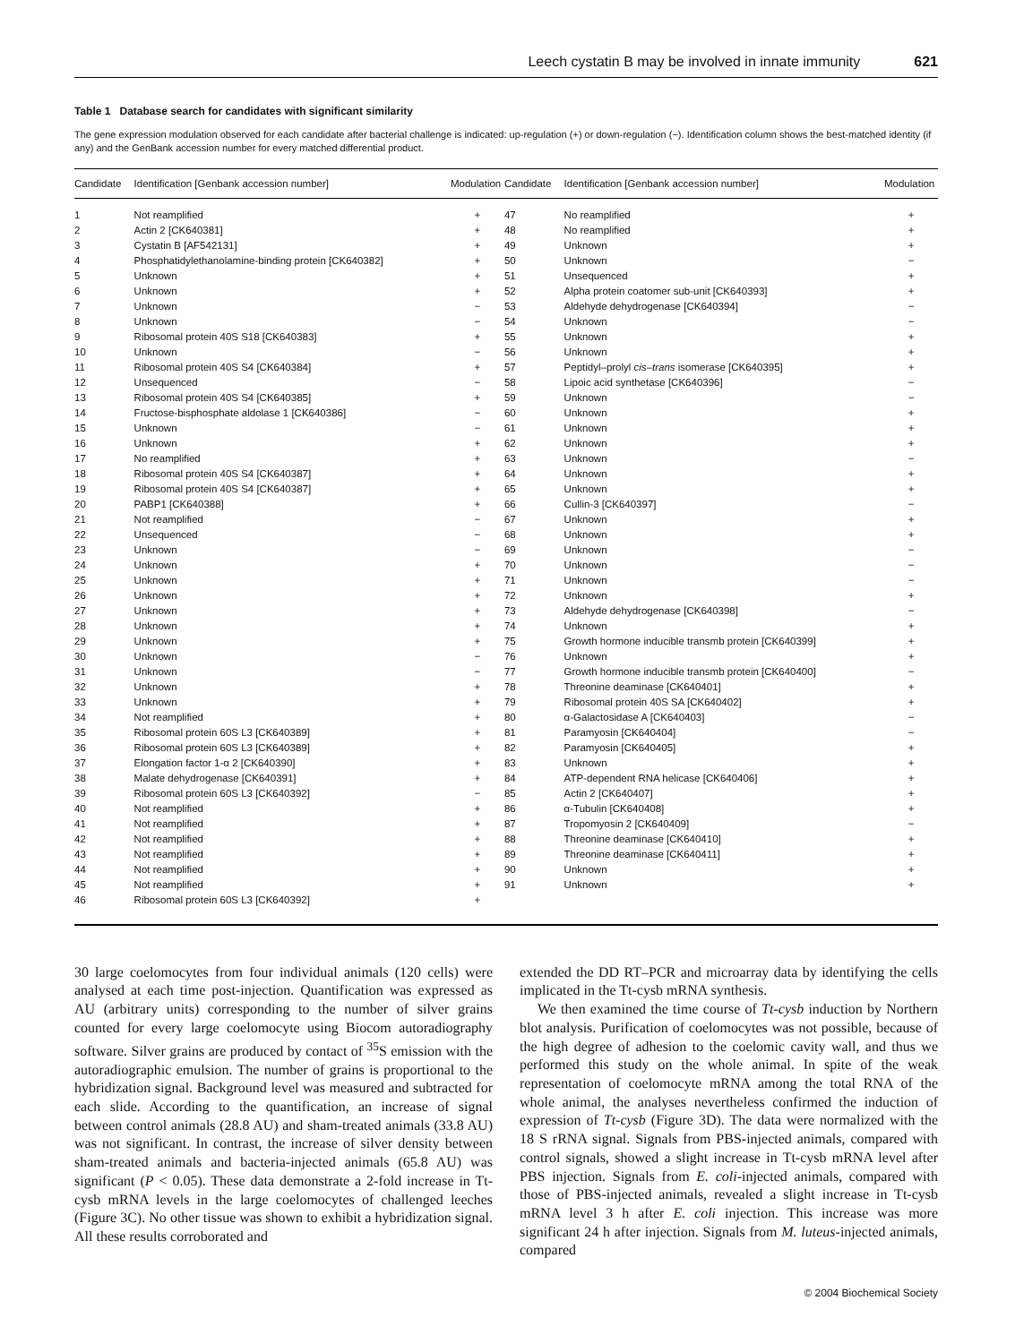Leech cystatin B may be involved in innate immunity 621
Table 1 Database search for candidates with significant similarity
The gene expression modulation observed for each candidate after bacterial challenge is indicated: up-regulation (+) or down-regulation (−). Identification column shows the best-matched identity (if any) and the GenBank accession number for every matched differential product.
| Candidate | Identification [Genbank accession number] | Modulation | Candidate | Identification [Genbank accession number] | Modulation |
| --- | --- | --- | --- | --- | --- |
| 1 | Not reamplified | + | 47 | No reamplified | + |
| 2 | Actin 2 [CK640381] | + | 48 | No reamplified | + |
| 3 | Cystatin B [AF542131] | + | 49 | Unknown | + |
| 4 | Phosphatidylethanolamine-binding protein [CK640382] | + | 50 | Unknown | − |
| 5 | Unknown | + | 51 | Unsequenced | + |
| 6 | Unknown | + | 52 | Alpha protein coatomer sub-unit [CK640393] | + |
| 7 | Unknown | − | 53 | Aldehyde dehydrogenase [CK640394] | − |
| 8 | Unknown | − | 54 | Unknown | − |
| 9 | Ribosomal protein 40S S18 [CK640383] | + | 55 | Unknown | + |
| 10 | Unknown | − | 56 | Unknown | + |
| 11 | Ribosomal protein 40S S4 [CK640384] | + | 57 | Peptidyl–prolyl cis–trans isomerase [CK640395] | + |
| 12 | Unsequenced | − | 58 | Lipoic acid synthetase [CK640396] | − |
| 13 | Ribosomal protein 40S S4 [CK640385] | + | 59 | Unknown | − |
| 14 | Fructose-bisphosphate aldolase 1 [CK640386] | − | 60 | Unknown | + |
| 15 | Unknown | − | 61 | Unknown | + |
| 16 | Unknown | + | 62 | Unknown | + |
| 17 | No reamplified | + | 63 | Unknown | − |
| 18 | Ribosomal protein 40S S4 [CK640387] | + | 64 | Unknown | + |
| 19 | Ribosomal protein 40S S4 [CK640387] | + | 65 | Unknown | + |
| 20 | PABP1 [CK640388] | + | 66 | Cullin-3 [CK640397] | − |
| 21 | Not reamplified | − | 67 | Unknown | + |
| 22 | Unsequenced | − | 68 | Unknown | + |
| 23 | Unknown | − | 69 | Unknown | − |
| 24 | Unknown | + | 70 | Unknown | − |
| 25 | Unknown | + | 71 | Unknown | − |
| 26 | Unknown | + | 72 | Unknown | + |
| 27 | Unknown | + | 73 | Aldehyde dehydrogenase [CK640398] | − |
| 28 | Unknown | + | 74 | Unknown | + |
| 29 | Unknown | + | 75 | Growth hormone inducible transmb protein [CK640399] | + |
| 30 | Unknown | − | 76 | Unknown | + |
| 31 | Unknown | − | 77 | Growth hormone inducible transmb protein [CK640400] | − |
| 32 | Unknown | + | 78 | Threonine deaminase [CK640401] | + |
| 33 | Unknown | + | 79 | Ribosomal protein 40S SA [CK640402] | + |
| 34 | Not reamplified | + | 80 | α-Galactosidase A [CK640403] | − |
| 35 | Ribosomal protein 60S L3 [CK640389] | + | 81 | Paramyosin [CK640404] | − |
| 36 | Ribosomal protein 60S L3 [CK640389] | + | 82 | Paramyosin [CK640405] | + |
| 37 | Elongation factor 1-α 2 [CK640390] | + | 83 | Unknown | + |
| 38 | Malate dehydrogenase [CK640391] | + | 84 | ATP-dependent RNA helicase [CK640406] | + |
| 39 | Ribosomal protein 60S L3 [CK640392] | − | 85 | Actin 2 [CK640407] | + |
| 40 | Not reamplified | + | 86 | α-Tubulin [CK640408] | + |
| 41 | Not reamplified | + | 87 | Tropomyosin 2 [CK640409] | − |
| 42 | Not reamplified | + | 88 | Threonine deaminase [CK640410] | + |
| 43 | Not reamplified | + | 89 | Threonine deaminase [CK640411] | + |
| 44 | Not reamplified | + | 90 | Unknown | + |
| 45 | Not reamplified | + | 91 | Unknown | + |
| 46 | Ribosomal protein 60S L3 [CK640392] | + | | | |
30 large coelomocytes from four individual animals (120 cells) were analysed at each time post-injection. Quantification was expressed as AU (arbitrary units) corresponding to the number of silver grains counted for every large coelomocyte using Biocom autoradiography software. Silver grains are produced by contact of <sup>35</sup>S emission with the autoradiographic emulsion. The number of grains is proportional to the hybridization signal. Background level was measured and subtracted for each slide. According to the quantification, an increase of signal between control animals (28.8 AU) and sham-treated animals (33.8 AU) was not significant. In contrast, the increase of silver density between sham-treated animals and bacteria-injected animals (65.8 AU) was significant (P < 0.05). These data demonstrate a 2-fold increase in Tt-cysb mRNA levels in the large coelomocytes of challenged leeches (Figure 3C). No other tissue was shown to exhibit a hybridization signal. All these results corroborated and
extended the DD RT–PCR and microarray data by identifying the cells implicated in the Tt-cysb mRNA synthesis.
We then examined the time course of Tt-cysb induction by Northern blot analysis. Purification of coelomocytes was not possible, because of the high degree of adhesion to the coelomic cavity wall, and thus we performed this study on the whole animal. In spite of the weak representation of coelomocyte mRNA among the total RNA of the whole animal, the analyses nevertheless confirmed the induction of expression of Tt-cysb (Figure 3D). The data were normalized with the 18 S rRNA signal. Signals from PBS-injected animals, compared with control signals, showed a slight increase in Tt-cysb mRNA level after PBS injection. Signals from E. coli-injected animals, compared with those of PBS-injected animals, revealed a slight increase in Tt-cysb mRNA level 3 h after E. coli injection. This increase was more significant 24 h after injection. Signals from M. luteus-injected animals, compared
© 2004 Biochemical Society